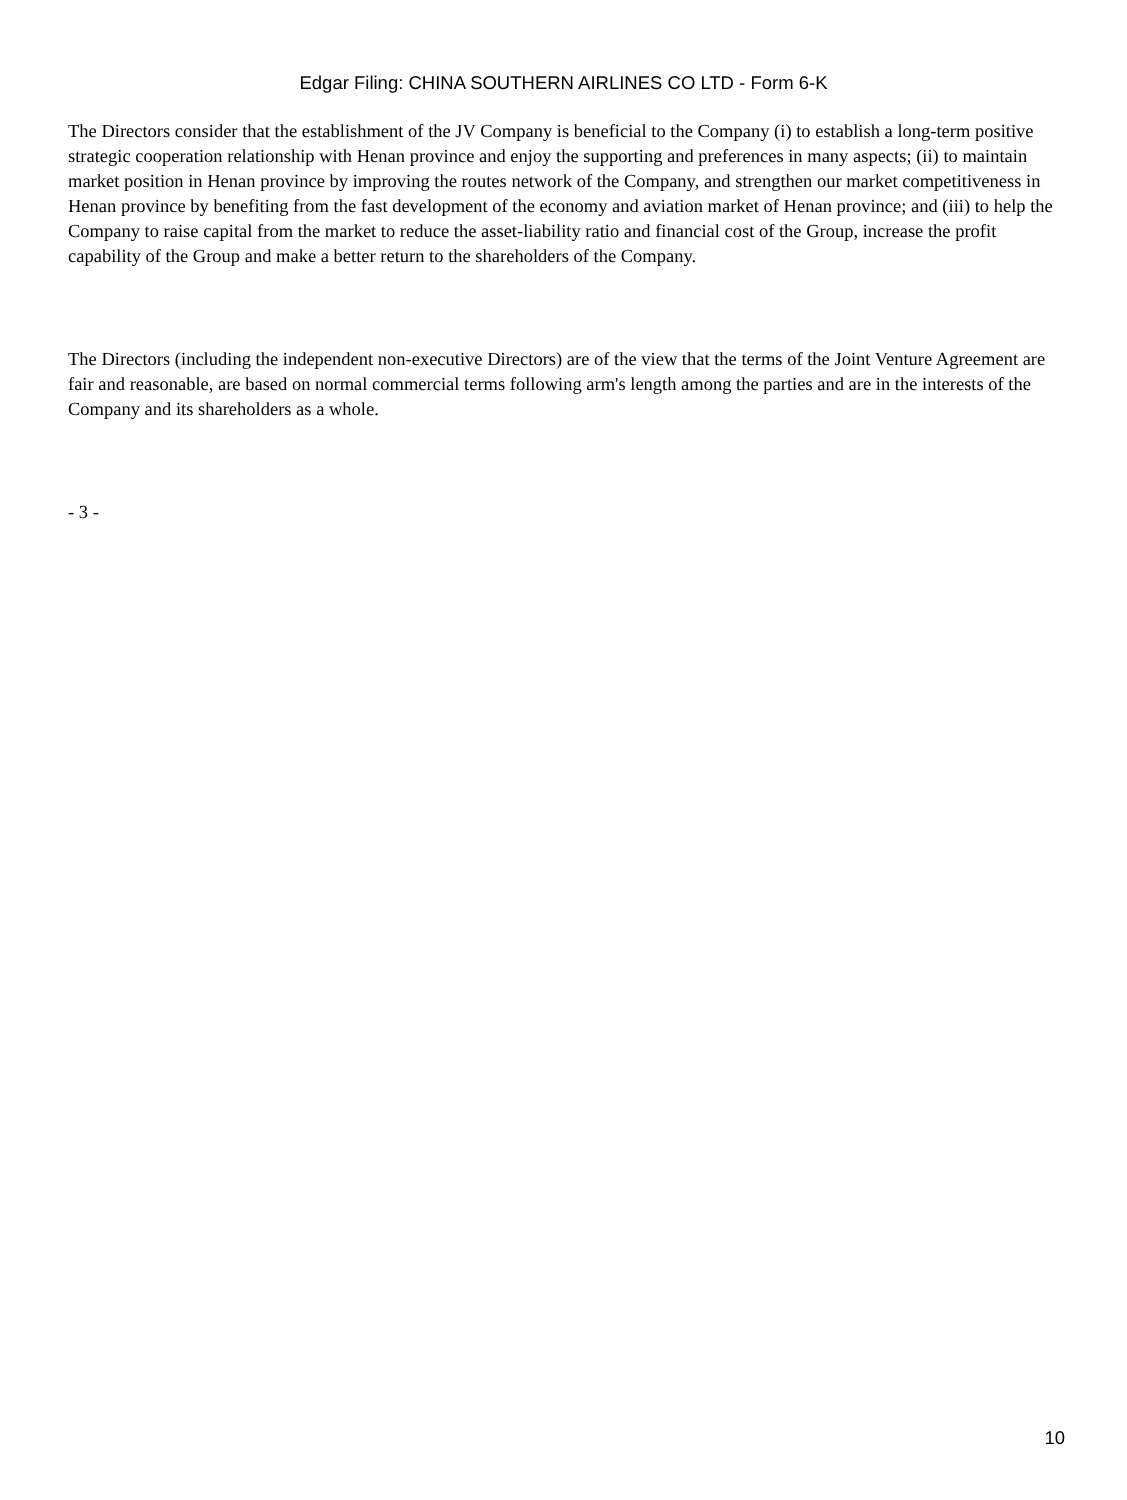Edgar Filing: CHINA SOUTHERN AIRLINES CO LTD - Form 6-K
The Directors consider that the establishment of the JV Company is beneficial to the Company (i) to establish a long-term positive strategic cooperation relationship with Henan province and enjoy the supporting and preferences in many aspects; (ii) to maintain market position in Henan province by improving the routes network of the Company, and strengthen our market competitiveness in Henan province by benefiting from the fast development of the economy and aviation market of Henan province; and (iii) to help the Company to raise capital from the market to reduce the asset-liability ratio and financial cost of the Group, increase the profit capability of the Group and make a better return to the shareholders of the Company.
The Directors (including the independent non-executive Directors) are of the view that the terms of the Joint Venture Agreement are fair and reasonable, are based on normal commercial terms following arm's length among the parties and are in the interests of the Company and its shareholders as a whole.
- 3 -
10